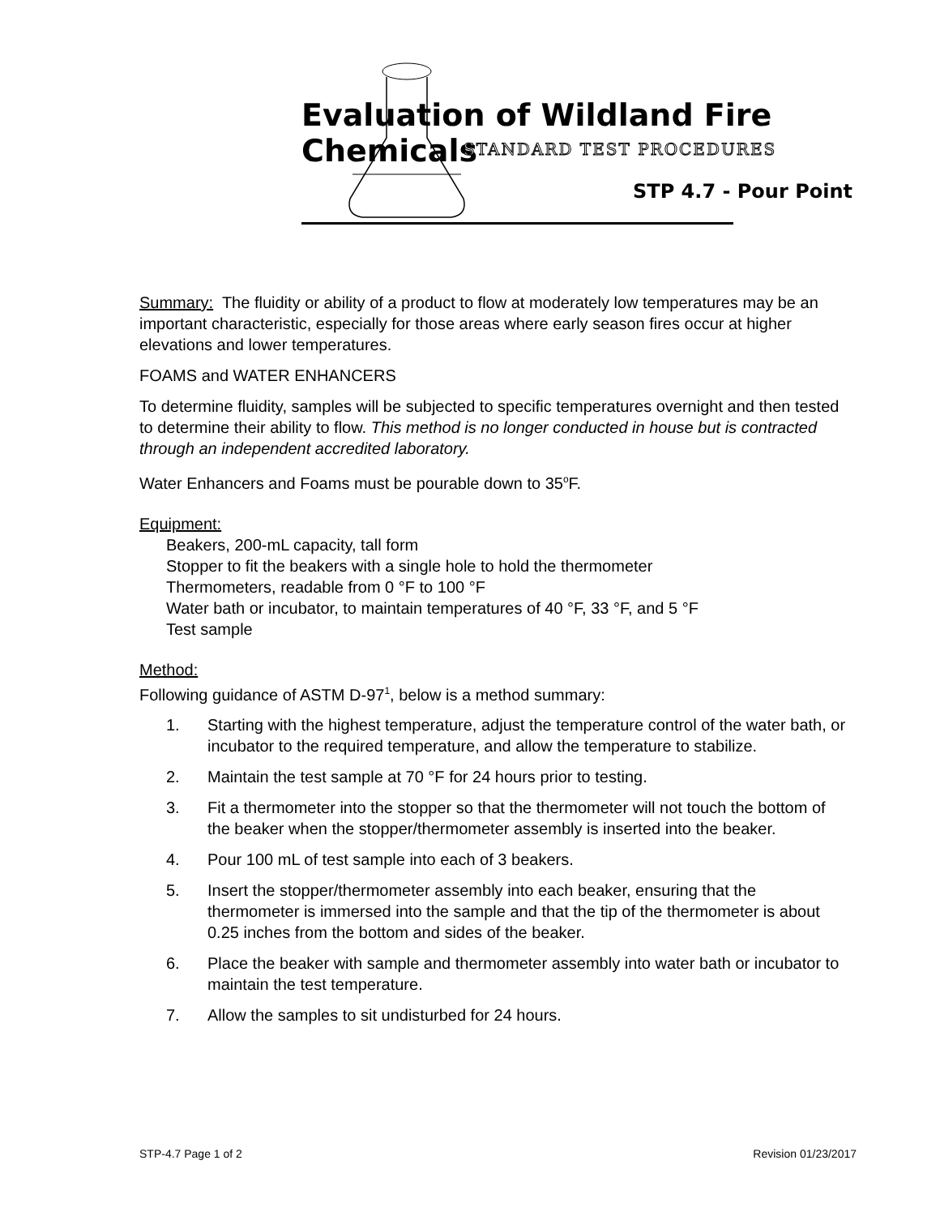Evaluation of Wildland Fire Chemicals
STANDARD TEST PROCEDURES
STP 4.7 - Pour Point
Summary: The fluidity or ability of a product to flow at moderately low temperatures may be an important characteristic, especially for those areas where early season fires occur at higher elevations and lower temperatures.
FOAMS and WATER ENHANCERS
To determine fluidity, samples will be subjected to specific temperatures overnight and then tested to determine their ability to flow. This method is no longer conducted in house but is contracted through an independent accredited laboratory.
Water Enhancers and Foams must be pourable down to 35<sup>o</sup>F.
Equipment:
Beakers, 200-mL capacity, tall form
Stopper to fit the beakers with a single hole to hold the thermometer
Thermometers, readable from 0 °F to 100 °F
Water bath or incubator, to maintain temperatures of 40 °F, 33 °F, and 5 °F
Test sample
Method:
Following guidance of ASTM D-97<sup>1</sup>, below is a method summary:
1. Starting with the highest temperature, adjust the temperature control of the water bath, or incubator to the required temperature, and allow the temperature to stabilize.
2. Maintain the test sample at 70 °F for 24 hours prior to testing.
3. Fit a thermometer into the stopper so that the thermometer will not touch the bottom of the beaker when the stopper/thermometer assembly is inserted into the beaker.
4. Pour 100 mL of test sample into each of 3 beakers.
5. Insert the stopper/thermometer assembly into each beaker, ensuring that the thermometer is immersed into the sample and that the tip of the thermometer is about 0.25 inches from the bottom and sides of the beaker.
6. Place the beaker with sample and thermometer assembly into water bath or incubator to maintain the test temperature.
7. Allow the samples to sit undisturbed for 24 hours.
STP-4.7 Page 1 of 2 Revision 01/23/2017